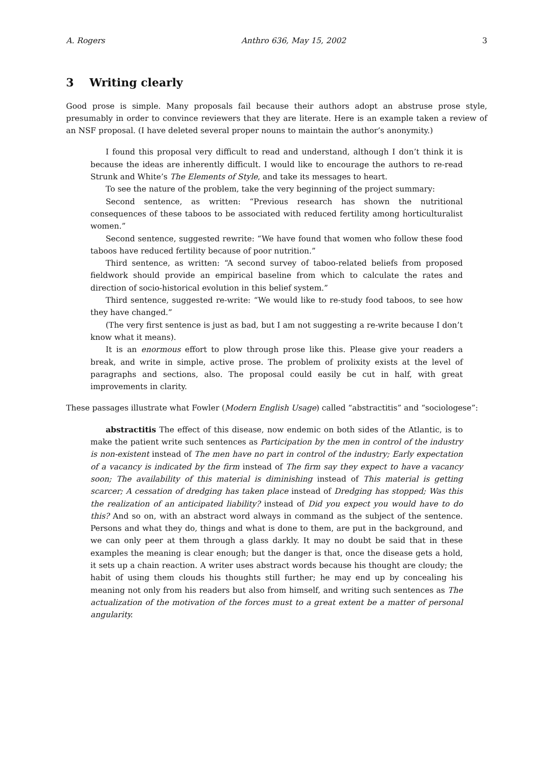A. Rogers Anthro 636, May 15, 2002 3
3 Writing clearly
Good prose is simple. Many proposals fail because their authors adopt an abstruse prose style, presumably in order to convince reviewers that they are literate. Here is an example taken a review of an NSF proposal. (I have deleted several proper nouns to maintain the author’s anonymity.)
I found this proposal very difficult to read and understand, although I don’t think it is because the ideas are inherently difficult. I would like to encourage the authors to re-read Strunk and White’s The Elements of Style, and take its messages to heart.
To see the nature of the problem, take the very beginning of the project summary:
Second sentence, as written: “Previous research has shown the nutritional consequences of these taboos to be associated with reduced fertility among horticulturalist women.”
Second sentence, suggested rewrite: “We have found that women who follow these food taboos have reduced fertility because of poor nutrition.”
Third sentence, as written: “A second survey of taboo-related beliefs from proposed fieldwork should provide an empirical baseline from which to calculate the rates and direction of socio-historical evolution in this belief system.”
Third sentence, suggested re-write: “We would like to re-study food taboos, to see how they have changed.”
(The very first sentence is just as bad, but I am not suggesting a re-write because I don’t know what it means).
It is an enormous effort to plow through prose like this. Please give your readers a break, and write in simple, active prose. The problem of prolixity exists at the level of paragraphs and sections, also. The proposal could easily be cut in half, with great improvements in clarity.
These passages illustrate what Fowler (Modern English Usage) called “abstractitis” and “sociologese”:
abstractitis The effect of this disease, now endemic on both sides of the Atlantic, is to make the patient write such sentences as Participation by the men in control of the industry is non-existent instead of The men have no part in control of the industry; Early expectation of a vacancy is indicated by the firm instead of The firm say they expect to have a vacancy soon; The availability of this material is diminishing instead of This material is getting scarcer; A cessation of dredging has taken place instead of Dredging has stopped; Was this the realization of an anticipated liability? instead of Did you expect you would have to do this? And so on, with an abstract word always in command as the subject of the sentence. Persons and what they do, things and what is done to them, are put in the background, and we can only peer at them through a glass darkly. It may no doubt be said that in these examples the meaning is clear enough; but the danger is that, once the disease gets a hold, it sets up a chain reaction. A writer uses abstract words because his thought are cloudy; the habit of using them clouds his thoughts still further; he may end up by concealing his meaning not only from his readers but also from himself, and writing such sentences as The actualization of the motivation of the forces must to a great extent be a matter of personal angularity.